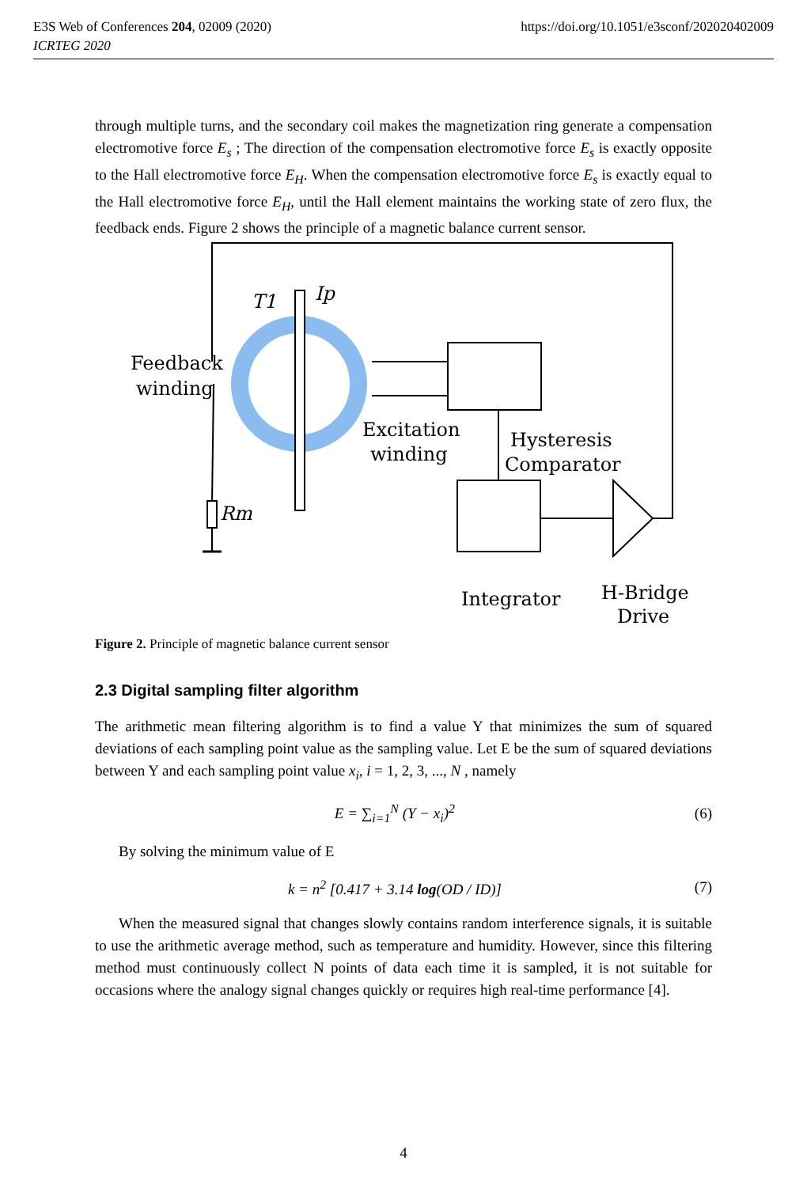E3S Web of Conferences 204, 02009 (2020) https://doi.org/10.1051/e3sconf/202020402009
ICRTEG 2020
through multiple turns, and the secondary coil makes the magnetization ring generate a compensation electromotive force E<sub>s</sub> ; The direction of the compensation electromotive force E<sub>s</sub> is exactly opposite to the Hall electromotive force E<sub>H</sub>. When the compensation electromotive force E<sub>s</sub> is exactly equal to the Hall electromotive force E<sub>H</sub>, until the Hall element maintains the working state of zero flux, the feedback ends. Figure 2 shows the principle of a magnetic balance current sensor.
T1
Ip
Feedback
winding
Excitation
winding
Hysteresis
Comparator
Rm
Integrator
H-Bridge
Drive
Figure 2. Principle of magnetic balance current sensor
2.3 Digital sampling filter algorithm
The arithmetic mean filtering algorithm is to find a value Y that minimizes the sum of squared deviations of each sampling point value as the sampling value. Let E be the sum of squared deviations between Y and each sampling point value x<sub>i</sub>, i = 1, 2, 3, ..., N , namely
E = ∑<sub>i=1</sub><sup>N</sup> (Y − x<sub>i</sub>)<sup>2</sup> (6)
By solving the minimum value of E
k = n<sup>2</sup> [0.417 + 3.14 log(OD / ID)] (7)
When the measured signal that changes slowly contains random interference signals, it is suitable to use the arithmetic average method, such as temperature and humidity. However, since this filtering method must continuously collect N points of data each time it is sampled, it is not suitable for occasions where the analogy signal changes quickly or requires high real-time performance [4].
4